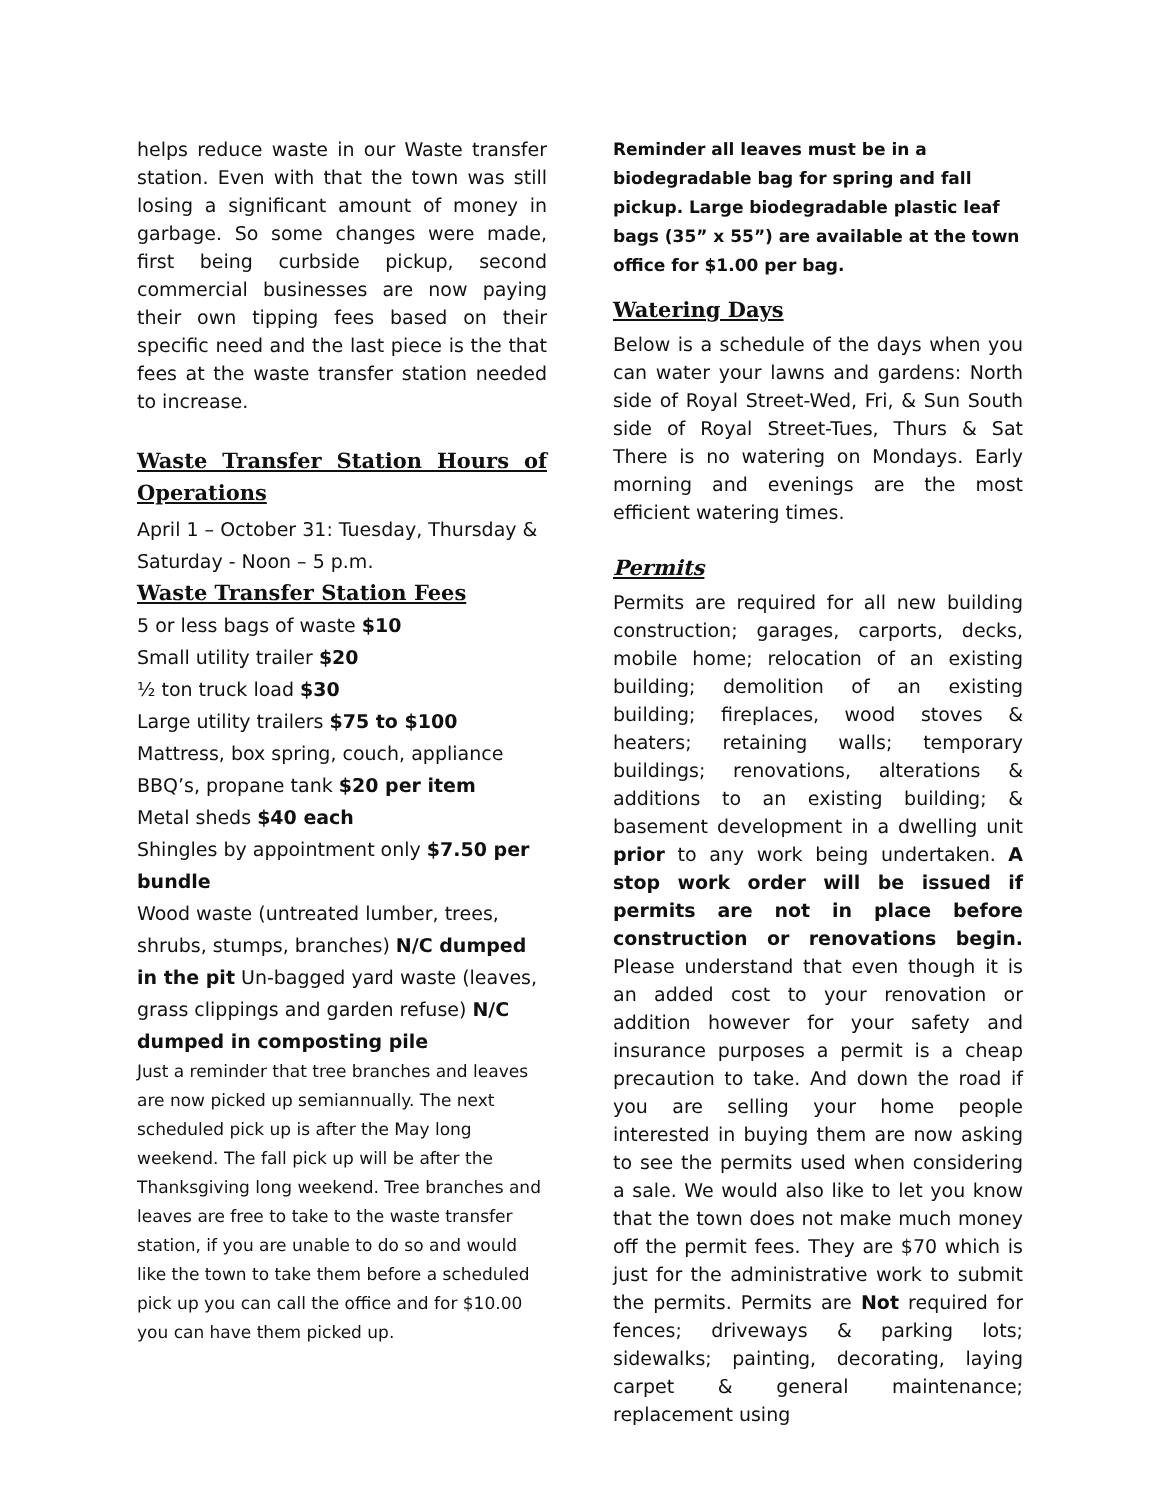helps reduce waste in our Waste transfer station. Even with that the town was still losing a significant amount of money in garbage. So some changes were made, first being curbside pickup, second commercial businesses are now paying their own tipping fees based on their specific need and the last piece is the that fees at the waste transfer station needed to increase.
Waste Transfer Station Hours of Operations
April 1 – October 31: Tuesday, Thursday & Saturday - Noon – 5 p.m.
Waste Transfer Station Fees
5 or less bags of waste $10
Small utility trailer $20
½ ton truck load $30
Large utility trailers $75 to $100
Mattress, box spring, couch, appliance
BBQ’s, propane tank $20 per item
Metal sheds $40 each
Shingles by appointment only $7.50 per bundle
Wood waste (untreated lumber, trees, shrubs, stumps, branches) N/C dumped in the pit Un-bagged yard waste (leaves, grass clippings and garden refuse) N/C dumped in composting pile
Just a reminder that tree branches and leaves are now picked up semiannually. The next scheduled pick up is after the May long weekend. The fall pick up will be after the Thanksgiving long weekend. Tree branches and leaves are free to take to the waste transfer station, if you are unable to do so and would like the town to take them before a scheduled pick up you can call the office and for $10.00 you can have them picked up.
Reminder all leaves must be in a biodegradable bag for spring and fall pickup. Large biodegradable plastic leaf bags (35” x 55”) are available at the town office for $1.00 per bag.
Watering Days
Below is a schedule of the days when you can water your lawns and gardens: North side of Royal Street-Wed, Fri, & Sun South side of Royal Street-Tues, Thurs & Sat There is no watering on Mondays. Early morning and evenings are the most efficient watering times.
Permits
Permits are required for all new building construction; garages, carports, decks, mobile home; relocation of an existing building; demolition of an existing building; fireplaces, wood stoves & heaters; retaining walls; temporary buildings; renovations, alterations & additions to an existing building; & basement development in a dwelling unit prior to any work being undertaken. A stop work order will be issued if permits are not in place before construction or renovations begin. Please understand that even though it is an added cost to your renovation or addition however for your safety and insurance purposes a permit is a cheap precaution to take. And down the road if you are selling your home people interested in buying them are now asking to see the permits used when considering a sale. We would also like to let you know that the town does not make much money off the permit fees. They are $70 which is just for the administrative work to submit the permits. Permits are Not required for fences; driveways & parking lots; sidewalks; painting, decorating, laying carpet & general maintenance; replacement using